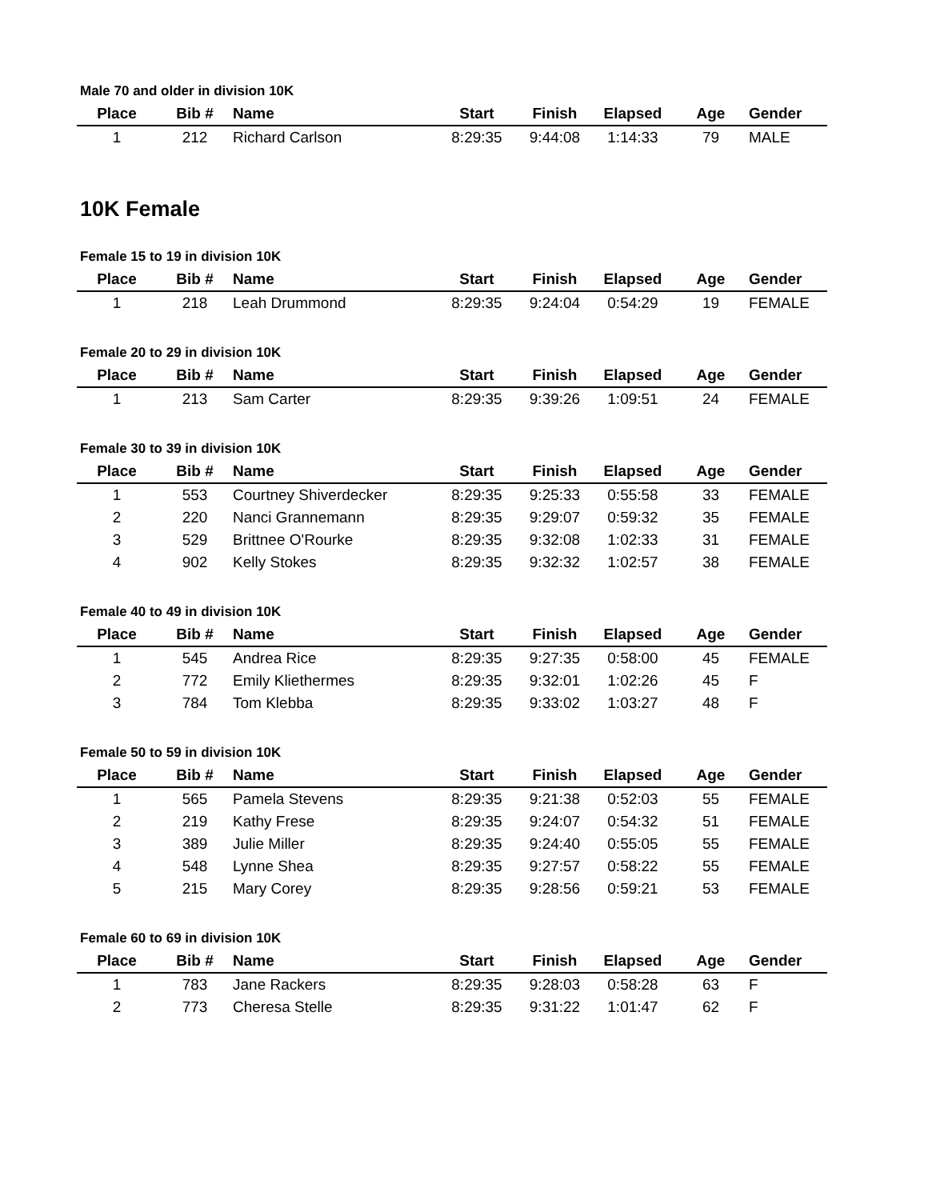Male 70 and older in division 10K
| Place | Bib # | Name | Start | Finish | Elapsed | Age | Gender |
| --- | --- | --- | --- | --- | --- | --- | --- |
| 1 | 212 | Richard Carlson | 8:29:35 | 9:44:08 | 1:14:33 | 79 | MALE |
10K Female
Female 15 to 19 in division 10K
| Place | Bib # | Name | Start | Finish | Elapsed | Age | Gender |
| --- | --- | --- | --- | --- | --- | --- | --- |
| 1 | 218 | Leah Drummond | 8:29:35 | 9:24:04 | 0:54:29 | 19 | FEMALE |
Female 20 to 29 in division 10K
| Place | Bib # | Name | Start | Finish | Elapsed | Age | Gender |
| --- | --- | --- | --- | --- | --- | --- | --- |
| 1 | 213 | Sam Carter | 8:29:35 | 9:39:26 | 1:09:51 | 24 | FEMALE |
Female 30 to 39 in division 10K
| Place | Bib # | Name | Start | Finish | Elapsed | Age | Gender |
| --- | --- | --- | --- | --- | --- | --- | --- |
| 1 | 553 | Courtney Shiverdecker | 8:29:35 | 9:25:33 | 0:55:58 | 33 | FEMALE |
| 2 | 220 | Nanci Grannemann | 8:29:35 | 9:29:07 | 0:59:32 | 35 | FEMALE |
| 3 | 529 | Brittnee O'Rourke | 8:29:35 | 9:32:08 | 1:02:33 | 31 | FEMALE |
| 4 | 902 | Kelly Stokes | 8:29:35 | 9:32:32 | 1:02:57 | 38 | FEMALE |
Female 40 to 49 in division 10K
| Place | Bib # | Name | Start | Finish | Elapsed | Age | Gender |
| --- | --- | --- | --- | --- | --- | --- | --- |
| 1 | 545 | Andrea Rice | 8:29:35 | 9:27:35 | 0:58:00 | 45 | FEMALE |
| 2 | 772 | Emily Kliethermes | 8:29:35 | 9:32:01 | 1:02:26 | 45 | F |
| 3 | 784 | Tom Klebba | 8:29:35 | 9:33:02 | 1:03:27 | 48 | F |
Female 50 to 59 in division 10K
| Place | Bib # | Name | Start | Finish | Elapsed | Age | Gender |
| --- | --- | --- | --- | --- | --- | --- | --- |
| 1 | 565 | Pamela Stevens | 8:29:35 | 9:21:38 | 0:52:03 | 55 | FEMALE |
| 2 | 219 | Kathy Frese | 8:29:35 | 9:24:07 | 0:54:32 | 51 | FEMALE |
| 3 | 389 | Julie Miller | 8:29:35 | 9:24:40 | 0:55:05 | 55 | FEMALE |
| 4 | 548 | Lynne Shea | 8:29:35 | 9:27:57 | 0:58:22 | 55 | FEMALE |
| 5 | 215 | Mary Corey | 8:29:35 | 9:28:56 | 0:59:21 | 53 | FEMALE |
Female 60 to 69 in division 10K
| Place | Bib # | Name | Start | Finish | Elapsed | Age | Gender |
| --- | --- | --- | --- | --- | --- | --- | --- |
| 1 | 783 | Jane Rackers | 8:29:35 | 9:28:03 | 0:58:28 | 63 | F |
| 2 | 773 | Cheresa Stelle | 8:29:35 | 9:31:22 | 1:01:47 | 62 | F |